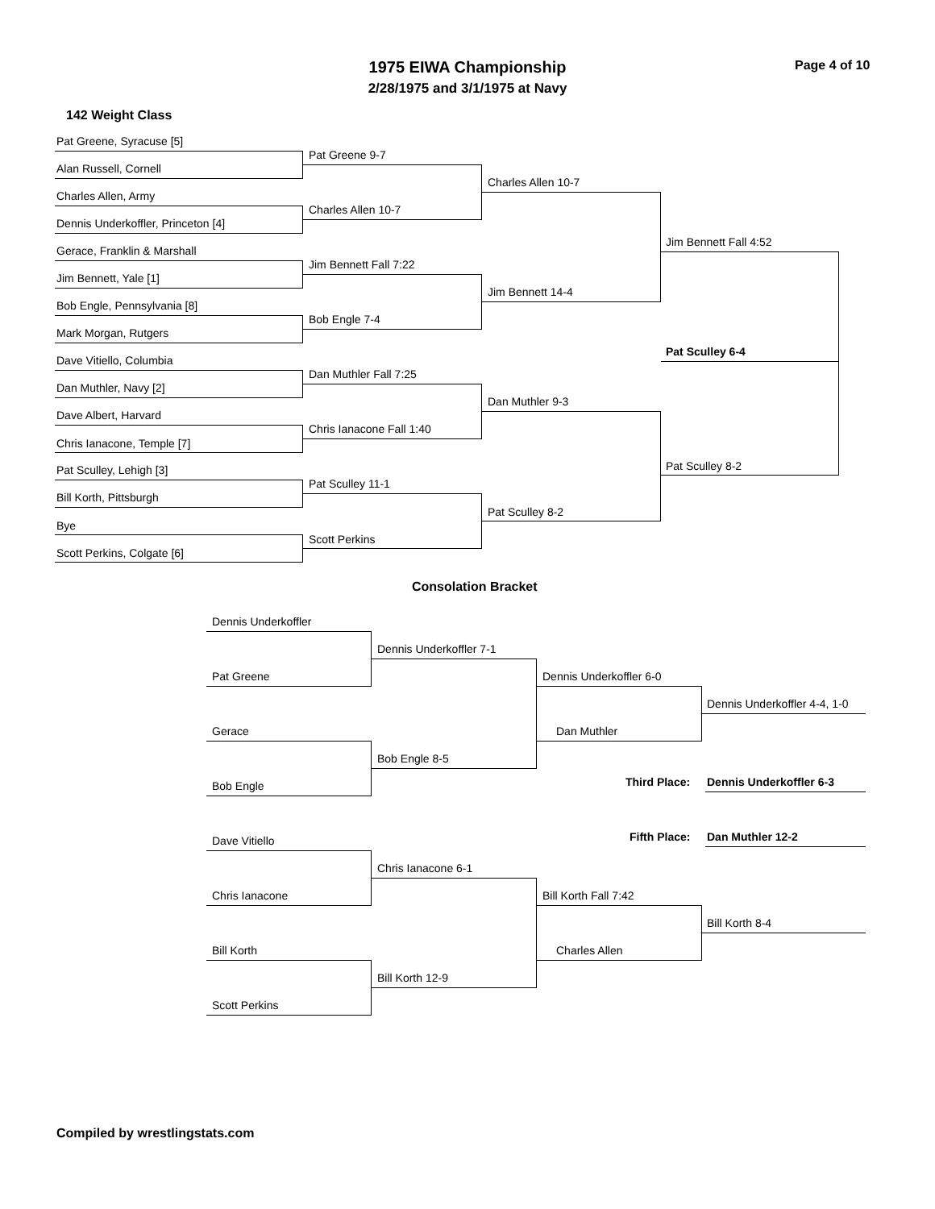1975 EIWA Championship
2/28/1975 and 3/1/1975 at Navy
Page 4 of 10
142 Weight Class
Pat Greene, Syracuse [5]
Alan Russell, Cornell
Charles Allen, Army
Dennis Underkoffler, Princeton [4]
Gerace, Franklin & Marshall
Jim Bennett, Yale [1]
Bob Engle, Pennsylvania [8]
Mark Morgan, Rutgers
Dave Vitiello, Columbia
Dan Muthler, Navy [2]
Dave Albert, Harvard
Chris Ianacone, Temple [7]
Pat Sculley, Lehigh [3]
Bill Korth, Pittsburgh
Bye
Scott Perkins, Colgate [6]
Pat Greene 9-7
Charles Allen 10-7
Jim Bennett Fall 7:22
Bob Engle 7-4
Dan Muthler Fall 7:25
Chris Ianacone Fall 1:40
Pat Sculley 11-1
Scott Perkins
Charles Allen 10-7
Jim Bennett 14-4
Dan Muthler 9-3
Pat Sculley 8-2
Jim Bennett Fall 4:52
Pat Sculley 6-4
Pat Sculley 8-2
Consolation Bracket
Dennis Underkoffler
Pat Greene
Gerace
Bob Engle
Dave Vitiello
Chris Ianacone
Bill Korth
Scott Perkins
Dennis Underkoffler 7-1
Bob Engle 8-5
Chris Ianacone 6-1
Bill Korth 12-9
Dennis Underkoffler 6-0
Dan Muthler
Bill Korth Fall 7:42
Charles Allen
Dennis Underkoffler 4-4, 1-0
Third Place: Dennis Underkoffler 6-3
Fifth Place: Dan Muthler 12-2
Bill Korth 8-4
Compiled by wrestlingstats.com